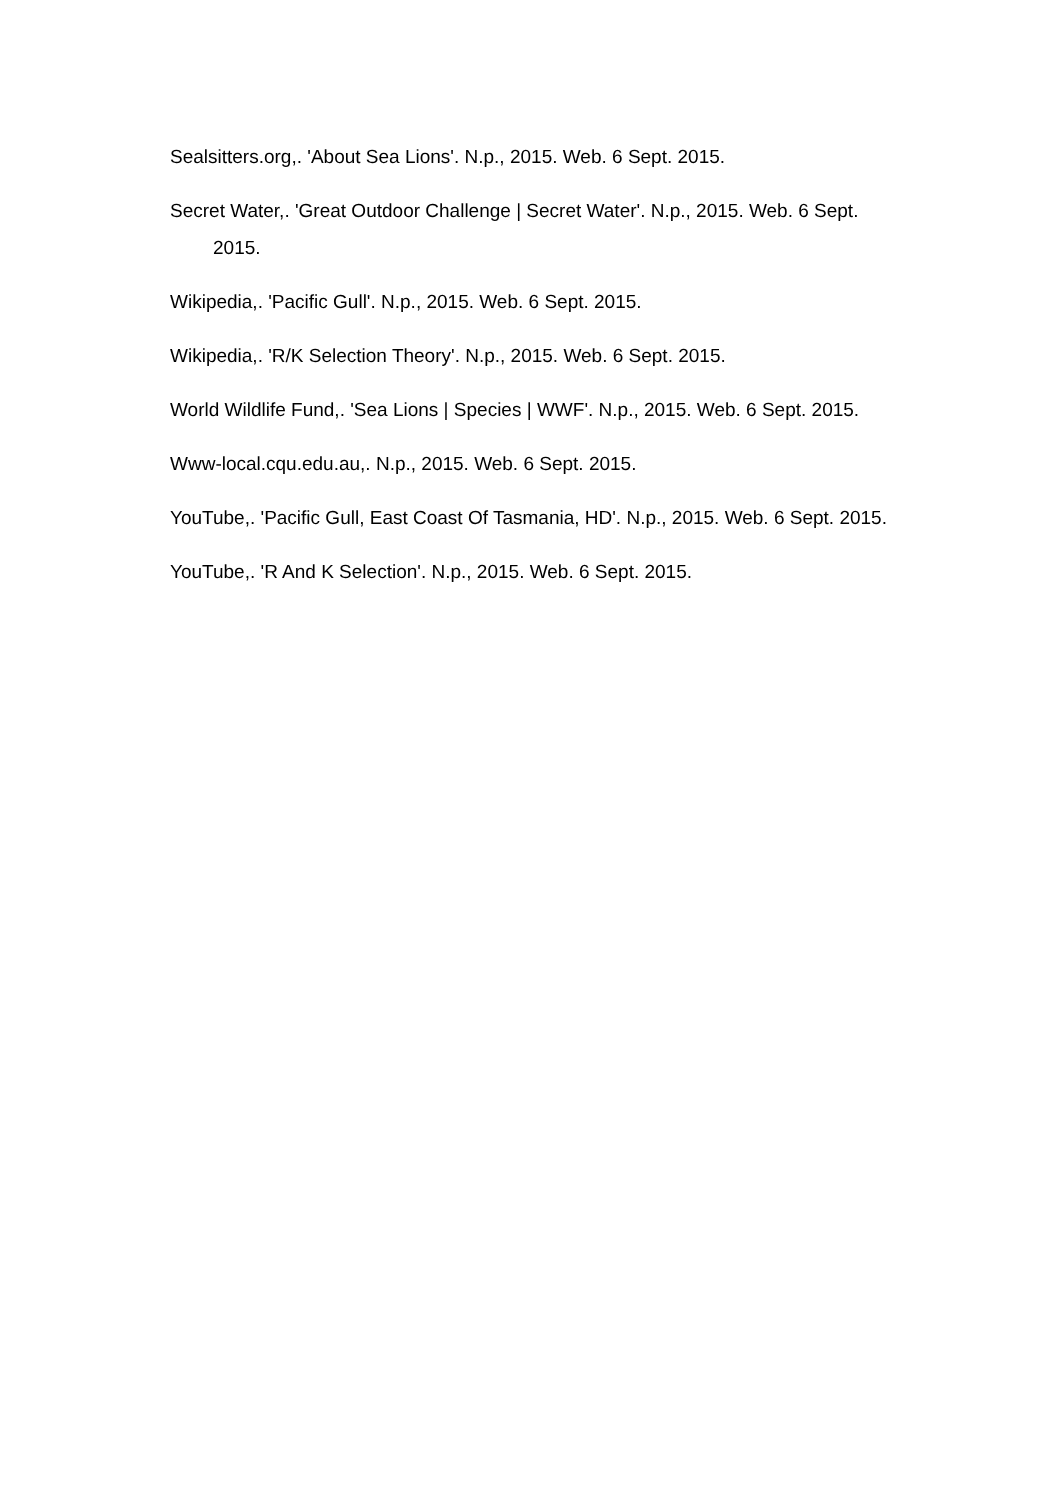Sealsitters.org,. 'About Sea Lions'. N.p., 2015. Web. 6 Sept. 2015.
Secret Water,. 'Great Outdoor Challenge | Secret Water'. N.p., 2015. Web. 6 Sept. 2015.
Wikipedia,. 'Pacific Gull'. N.p., 2015. Web. 6 Sept. 2015.
Wikipedia,. 'R/K Selection Theory'. N.p., 2015. Web. 6 Sept. 2015.
World Wildlife Fund,. 'Sea Lions | Species | WWF'. N.p., 2015. Web. 6 Sept. 2015.
Www-local.cqu.edu.au,. N.p., 2015. Web. 6 Sept. 2015.
YouTube,. 'Pacific Gull, East Coast Of Tasmania, HD'. N.p., 2015. Web. 6 Sept. 2015.
YouTube,. 'R And K Selection'. N.p., 2015. Web. 6 Sept. 2015.